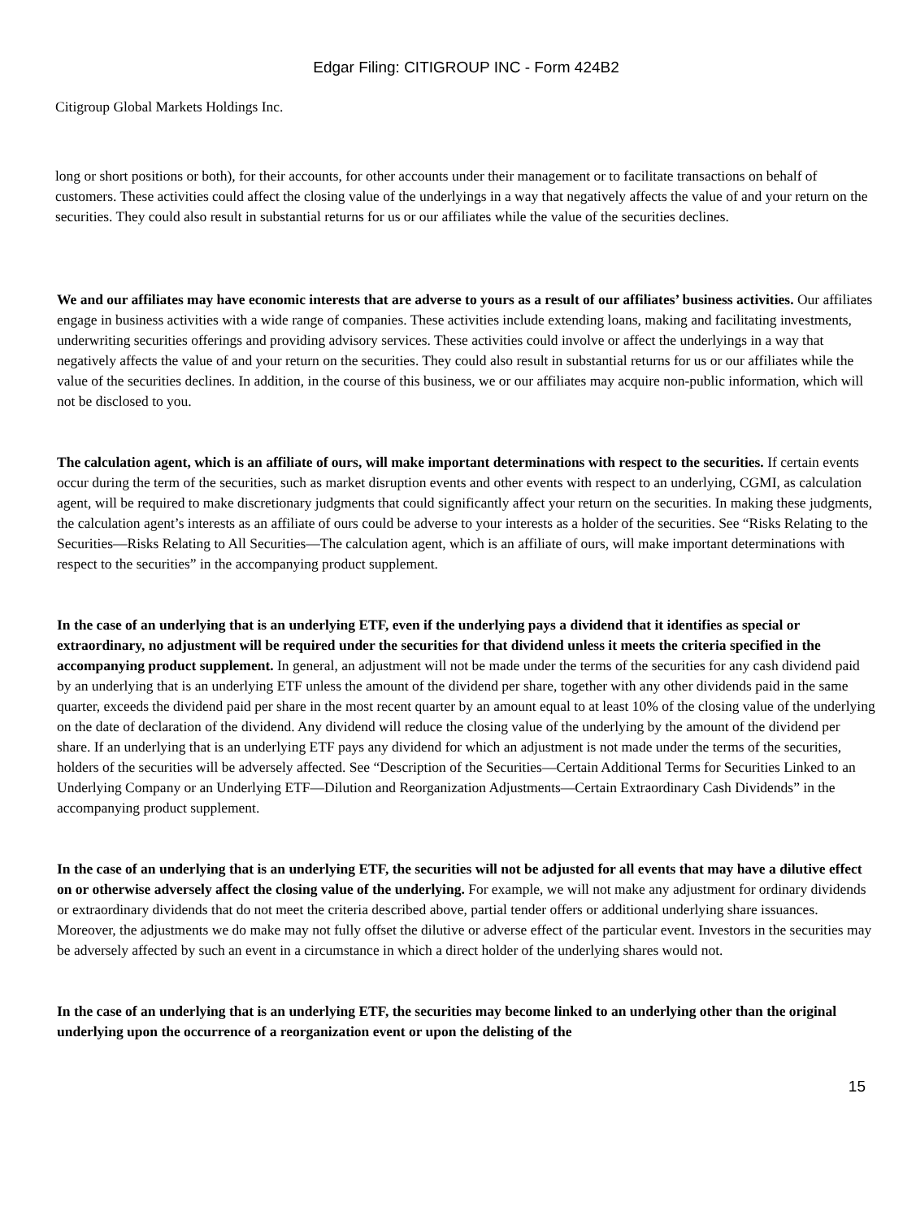Edgar Filing: CITIGROUP INC - Form 424B2
Citigroup Global Markets Holdings Inc.
long or short positions or both), for their accounts, for other accounts under their management or to facilitate transactions on behalf of customers. These activities could affect the closing value of the underlyings in a way that negatively affects the value of and your return on the securities. They could also result in substantial returns for us or our affiliates while the value of the securities declines.
We and our affiliates may have economic interests that are adverse to yours as a result of our affiliates’ business activities. Our affiliates engage in business activities with a wide range of companies. These activities include extending loans, making and facilitating investments, underwriting securities offerings and providing advisory services. These activities could involve or affect the underlyings in a way that negatively affects the value of and your return on the securities. They could also result in substantial returns for us or our affiliates while the value of the securities declines. In addition, in the course of this business, we or our affiliates may acquire non-public information, which will not be disclosed to you.
The calculation agent, which is an affiliate of ours, will make important determinations with respect to the securities. If certain events occur during the term of the securities, such as market disruption events and other events with respect to an underlying, CGMI, as calculation agent, will be required to make discretionary judgments that could significantly affect your return on the securities. In making these judgments, the calculation agent’s interests as an affiliate of ours could be adverse to your interests as a holder of the securities. See “Risks Relating to the Securities—Risks Relating to All Securities—The calculation agent, which is an affiliate of ours, will make important determinations with respect to the securities” in the accompanying product supplement.
In the case of an underlying that is an underlying ETF, even if the underlying pays a dividend that it identifies as special or extraordinary, no adjustment will be required under the securities for that dividend unless it meets the criteria specified in the accompanying product supplement. In general, an adjustment will not be made under the terms of the securities for any cash dividend paid by an underlying that is an underlying ETF unless the amount of the dividend per share, together with any other dividends paid in the same quarter, exceeds the dividend paid per share in the most recent quarter by an amount equal to at least 10% of the closing value of the underlying on the date of declaration of the dividend. Any dividend will reduce the closing value of the underlying by the amount of the dividend per share. If an underlying that is an underlying ETF pays any dividend for which an adjustment is not made under the terms of the securities, holders of the securities will be adversely affected. See “Description of the Securities—Certain Additional Terms for Securities Linked to an Underlying Company or an Underlying ETF—Dilution and Reorganization Adjustments—Certain Extraordinary Cash Dividends” in the accompanying product supplement.
In the case of an underlying that is an underlying ETF, the securities will not be adjusted for all events that may have a dilutive effect on or otherwise adversely affect the closing value of the underlying. For example, we will not make any adjustment for ordinary dividends or extraordinary dividends that do not meet the criteria described above, partial tender offers or additional underlying share issuances. Moreover, the adjustments we do make may not fully offset the dilutive or adverse effect of the particular event. Investors in the securities may be adversely affected by such an event in a circumstance in which a direct holder of the underlying shares would not.
In the case of an underlying that is an underlying ETF, the securities may become linked to an underlying other than the original underlying upon the occurrence of a reorganization event or upon the delisting of the
15